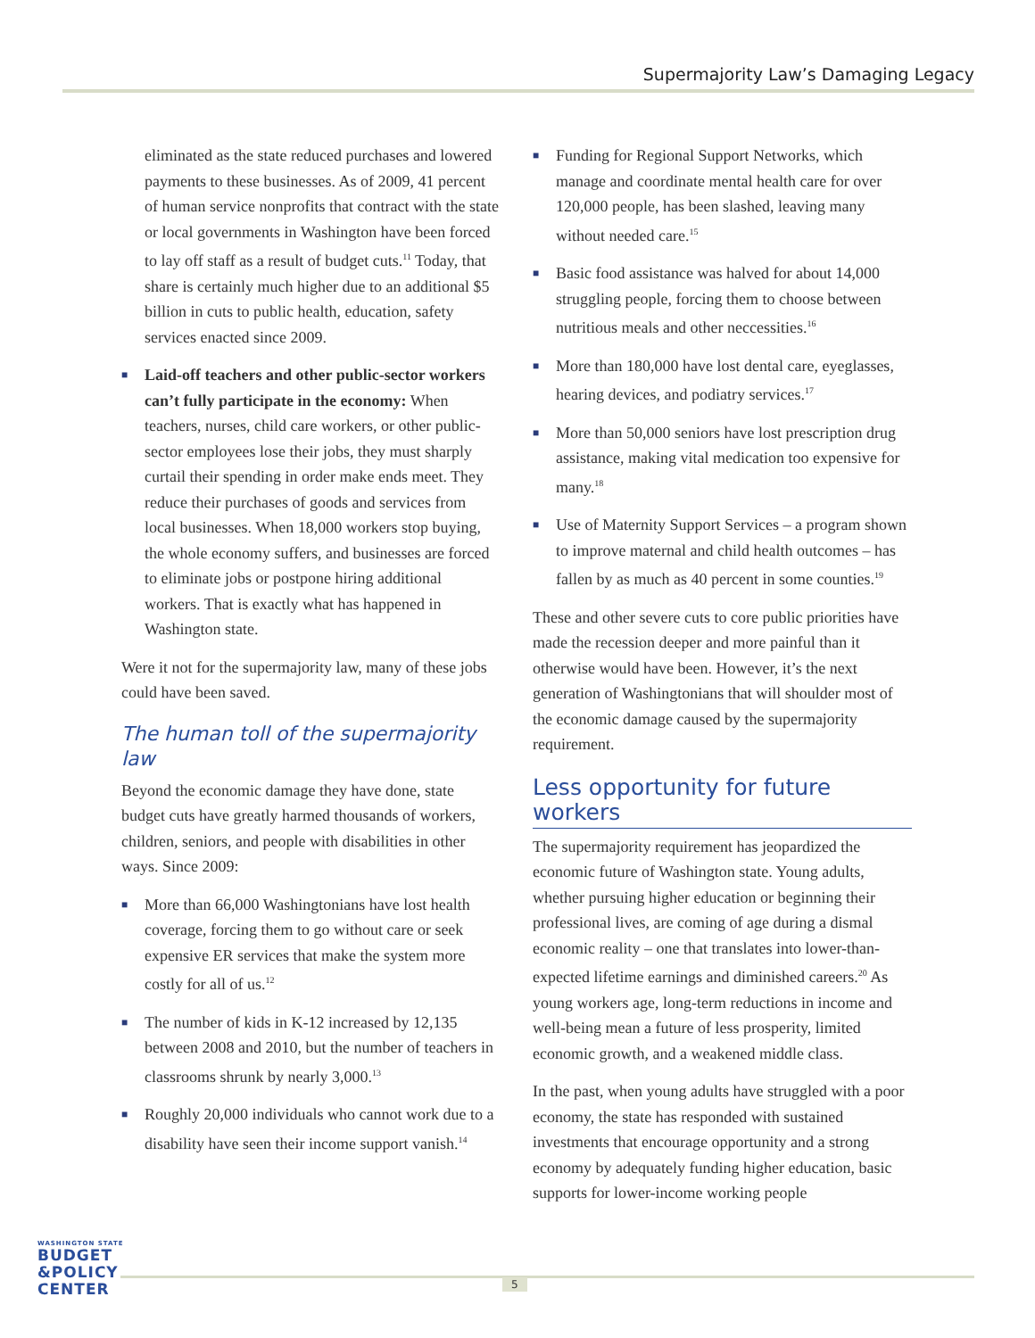Supermajority Law’s Damaging Legacy
eliminated as the state reduced purchases and lowered payments to these businesses. As of 2009, 41 percent of human service nonprofits that contract with the state or local governments in Washington have been forced to lay off staff as a result of budget cuts.<sup>11</sup> Today, that share is certainly much higher due to an additional $5 billion in cuts to public health, education, safety services enacted since 2009.
■ Laid-off teachers and other public-sector workers can’t fully participate in the economy: When teachers, nurses, child care workers, or other public-sector employees lose their jobs, they must sharply curtail their spending in order make ends meet. They reduce their purchases of goods and services from local businesses. When 18,000 workers stop buying, the whole economy suffers, and businesses are forced to eliminate jobs or postpone hiring additional workers. That is exactly what has happened in Washington state.
Were it not for the supermajority law, many of these jobs could have been saved.
The human toll of the supermajority law
Beyond the economic damage they have done, state budget cuts have greatly harmed thousands of workers, children, seniors, and people with disabilities in other ways. Since 2009:
■ More than 66,000 Washingtonians have lost health coverage, forcing them to go without care or seek expensive ER services that make the system more costly for all of us.<sup>12</sup>
■ The number of kids in K-12 increased by 12,135 between 2008 and 2010, but the number of teachers in classrooms shrunk by nearly 3,000.<sup>13</sup>
■ Roughly 20,000 individuals who cannot work due to a disability have seen their income support vanish.<sup>14</sup>
■ Funding for Regional Support Networks, which manage and coordinate mental health care for over 120,000 people, has been slashed, leaving many without needed care.<sup>15</sup>
■ Basic food assistance was halved for about 14,000 struggling people, forcing them to choose between nutritious meals and other neccessities.<sup>16</sup>
■ More than 180,000 have lost dental care, eyeglasses, hearing devices, and podiatry services.<sup>17</sup>
■ More than 50,000 seniors have lost prescription drug assistance, making vital medication too expensive for many.<sup>18</sup>
■ Use of Maternity Support Services – a program shown to improve maternal and child health outcomes – has fallen by as much as 40 percent in some counties.<sup>19</sup>
These and other severe cuts to core public priorities have made the recession deeper and more painful than it otherwise would have been. However, it’s the next generation of Washingtonians that will shoulder most of the economic damage caused by the supermajority requirement.
Less opportunity for future workers
The supermajority requirement has jeopardized the economic future of Washington state. Young adults, whether pursuing higher education or beginning their professional lives, are coming of age during a dismal economic reality – one that translates into lower-than-expected lifetime earnings and diminished careers.<sup>20</sup> As young workers age, long-term reductions in income and well-being mean a future of less prosperity, limited economic growth, and a weakened middle class.
In the past, when young adults have struggled with a poor economy, the state has responded with sustained investments that encourage opportunity and a strong economy by adequately funding higher education, basic supports for lower-income working people
WASHINGTON STATE
BUDGET
&POLICY
CENTER
5